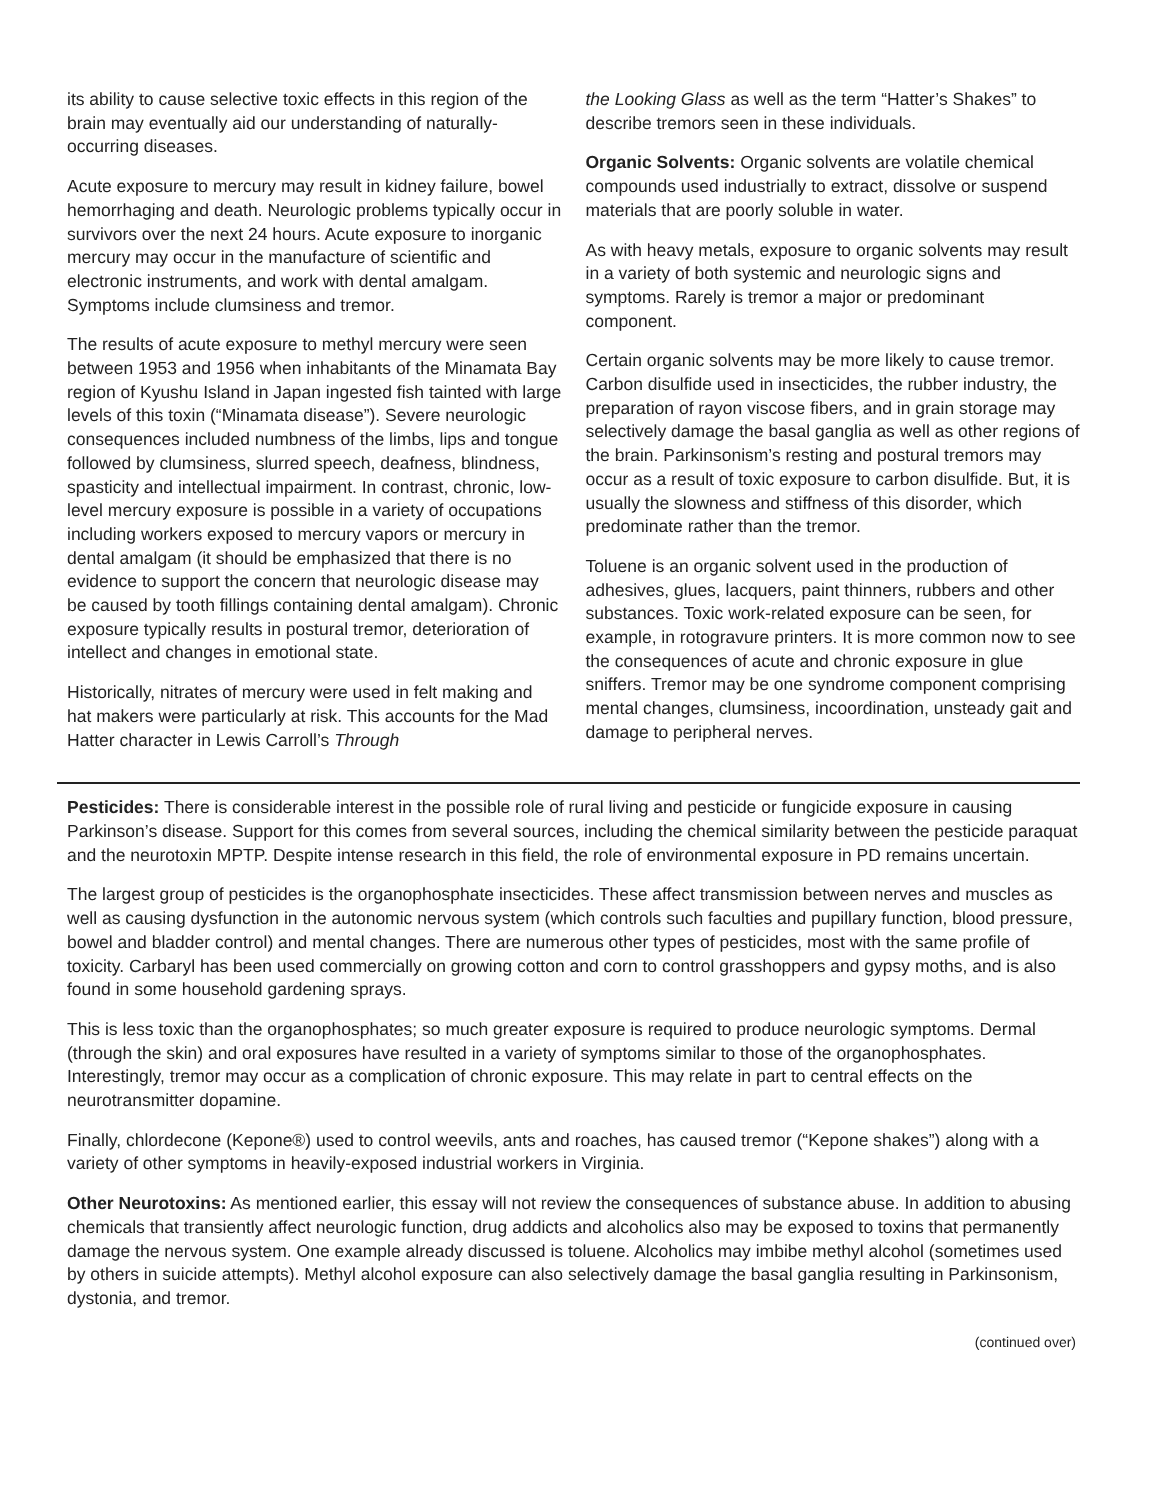its ability to cause selective toxic effects in this region of the brain may eventually aid our understanding of naturally-occurring diseases.
Acute exposure to mercury may result in kidney failure, bowel hemorrhaging and death. Neurologic problems typically occur in survivors over the next 24 hours. Acute exposure to inorganic mercury may occur in the manufacture of scientific and electronic instruments, and work with dental amalgam. Symptoms include clumsiness and tremor.
The results of acute exposure to methyl mercury were seen between 1953 and 1956 when inhabitants of the Minamata Bay region of Kyushu Island in Japan ingested fish tainted with large levels of this toxin (“Minamata disease”). Severe neurologic consequences included numbness of the limbs, lips and tongue followed by clumsiness, slurred speech, deafness, blindness, spasticity and intellectual impairment. In contrast, chronic, low-level mercury exposure is possible in a variety of occupations including workers exposed to mercury vapors or mercury in dental amalgam (it should be emphasized that there is no evidence to support the concern that neurologic disease may be caused by tooth fillings containing dental amalgam). Chronic exposure typically results in postural tremor, deterioration of intellect and changes in emotional state.
Historically, nitrates of mercury were used in felt making and hat makers were particularly at risk. This accounts for the Mad Hatter character in Lewis Carroll’s Through
the Looking Glass as well as the term “Hatter’s Shakes” to describe tremors seen in these individuals.
Organic Solvents: Organic solvents are volatile chemical compounds used industrially to extract, dissolve or suspend materials that are poorly soluble in water.
As with heavy metals, exposure to organic solvents may result in a variety of both systemic and neurologic signs and symptoms. Rarely is tremor a major or predominant component.
Certain organic solvents may be more likely to cause tremor. Carbon disulfide used in insecticides, the rubber industry, the preparation of rayon viscose fibers, and in grain storage may selectively damage the basal ganglia as well as other regions of the brain. Parkinsonism’s resting and postural tremors may occur as a result of toxic exposure to carbon disulfide. But, it is usually the slowness and stiffness of this disorder, which predominate rather than the tremor.
Toluene is an organic solvent used in the production of adhesives, glues, lacquers, paint thinners, rubbers and other substances. Toxic work-related exposure can be seen, for example, in rotogravure printers. It is more common now to see the consequences of acute and chronic exposure in glue sniffers. Tremor may be one syndrome component comprising mental changes, clumsiness, incoordination, unsteady gait and damage to peripheral nerves.
Pesticides: There is considerable interest in the possible role of rural living and pesticide or fungicide exposure in causing Parkinson’s disease. Support for this comes from several sources, including the chemical similarity between the pesticide paraquat and the neurotoxin MPTP. Despite intense research in this field, the role of environmental exposure in PD remains uncertain.
The largest group of pesticides is the organophosphate insecticides. These affect transmission between nerves and muscles as well as causing dysfunction in the autonomic nervous system (which controls such faculties and pupillary function, blood pressure, bowel and bladder control) and mental changes. There are numerous other types of pesticides, most with the same profile of toxicity. Carbaryl has been used commercially on growing cotton and corn to control grasshoppers and gypsy moths, and is also found in some household gardening sprays.
This is less toxic than the organophosphates; so much greater exposure is required to produce neurologic symptoms. Dermal (through the skin) and oral exposures have resulted in a variety of symptoms similar to those of the organophosphates. Interestingly, tremor may occur as a complication of chronic exposure. This may relate in part to central effects on the neurotransmitter dopamine.
Finally, chlordecone (Kepone®) used to control weevils, ants and roaches, has caused tremor (“Kepone shakes”) along with a variety of other symptoms in heavily-exposed industrial workers in Virginia.
Other Neurotoxins: As mentioned earlier, this essay will not review the consequences of substance abuse. In addition to abusing chemicals that transiently affect neurologic function, drug addicts and alcoholics also may be exposed to toxins that permanently damage the nervous system. One example already discussed is toluene. Alcoholics may imbibe methyl alcohol (sometimes used by others in suicide attempts). Methyl alcohol exposure can also selectively damage the basal ganglia resulting in Parkinsonism, dystonia, and tremor.
(continued over)